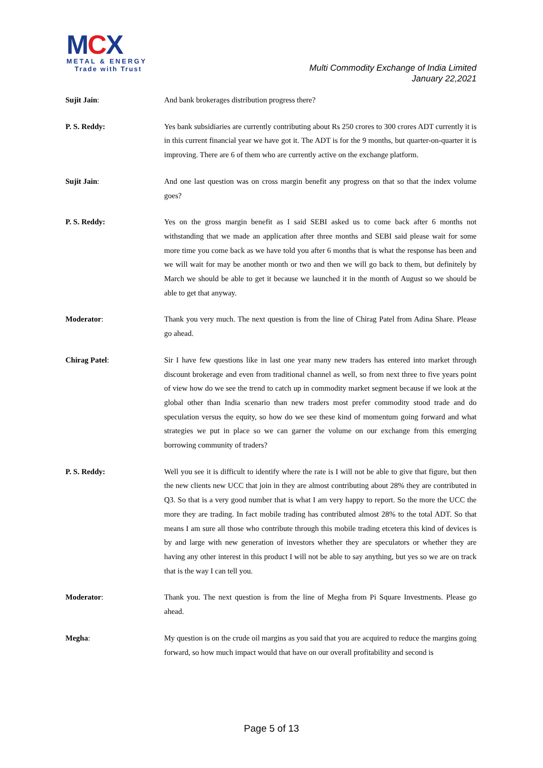MCX
METAL & ENERGY
Trade with Trust
Multi Commodity Exchange of India Limited
January 22,2021
Sujit Jain: And bank brokerages distribution progress there?
P. S. Reddy: Yes bank subsidiaries are currently contributing about Rs 250 crores to 300 crores ADT currently it is in this current financial year we have got it. The ADT is for the 9 months, but quarter-on-quarter it is improving. There are 6 of them who are currently active on the exchange platform.
Sujit Jain: And one last question was on cross margin benefit any progress on that so that the index volume goes?
P. S. Reddy: Yes on the gross margin benefit as I said SEBI asked us to come back after 6 months not withstanding that we made an application after three months and SEBI said please wait for some more time you come back as we have told you after 6 months that is what the response has been and we will wait for may be another month or two and then we will go back to them, but definitely by March we should be able to get it because we launched it in the month of August so we should be able to get that anyway.
Moderator: Thank you very much. The next question is from the line of Chirag Patel from Adina Share. Please go ahead.
Chirag Patel: Sir I have few questions like in last one year many new traders has entered into market through discount brokerage and even from traditional channel as well, so from next three to five years point of view how do we see the trend to catch up in commodity market segment because if we look at the global other than India scenario than new traders most prefer commodity stood trade and do speculation versus the equity, so how do we see these kind of momentum going forward and what strategies we put in place so we can garner the volume on our exchange from this emerging borrowing community of traders?
P. S. Reddy: Well you see it is difficult to identify where the rate is I will not be able to give that figure, but then the new clients new UCC that join in they are almost contributing about 28% they are contributed in Q3. So that is a very good number that is what I am very happy to report. So the more the UCC the more they are trading. In fact mobile trading has contributed almost 28% to the total ADT. So that means I am sure all those who contribute through this mobile trading etcetera this kind of devices is by and large with new generation of investors whether they are speculators or whether they are having any other interest in this product I will not be able to say anything, but yes so we are on track that is the way I can tell you.
Moderator: Thank you. The next question is from the line of Megha from Pi Square Investments. Please go ahead.
Megha: My question is on the crude oil margins as you said that you are acquired to reduce the margins going forward, so how much impact would that have on our overall profitability and second is
Page 5 of 13